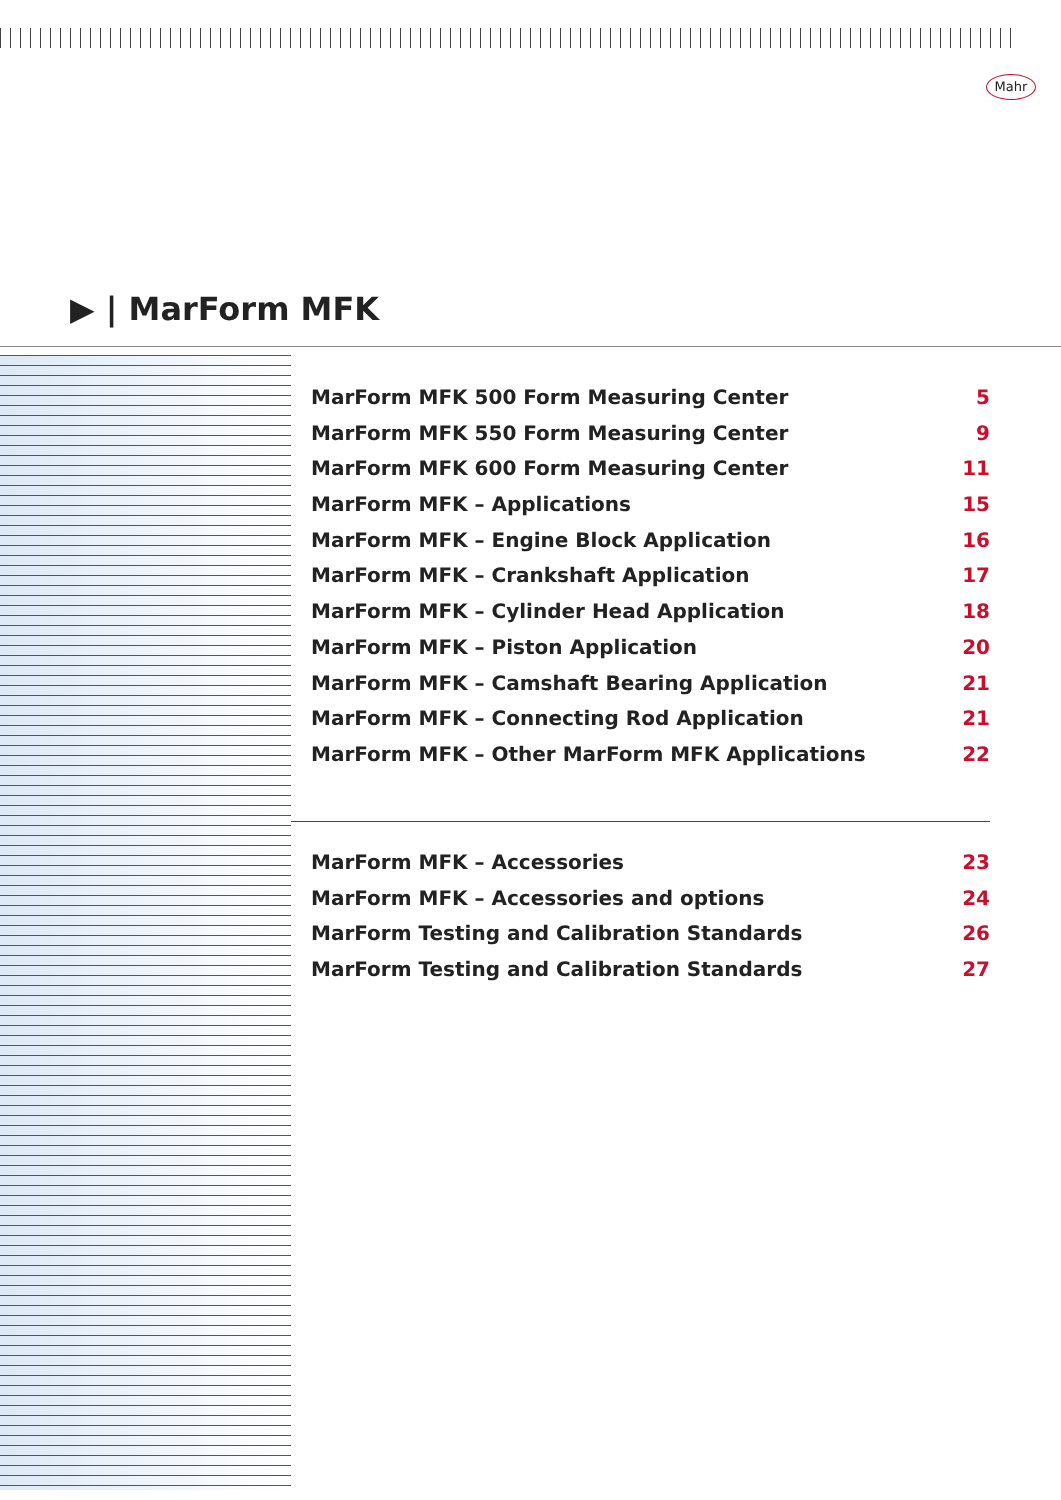Mahr
▶ | MarForm MFK
MarForm MFK 500 Form Measuring Center 5
MarForm MFK 550 Form Measuring Center 9
MarForm MFK 600 Form Measuring Center 11
MarForm MFK – Applications 15
MarForm MFK – Engine Block Application 16
MarForm MFK – Crankshaft Application 17
MarForm MFK – Cylinder Head Application 18
MarForm MFK – Piston Application 20
MarForm MFK – Camshaft Bearing Application 21
MarForm MFK – Connecting Rod Application 21
MarForm MFK – Other MarForm MFK Applications 22
MarForm MFK – Accessories 23
MarForm MFK – Accessories and options 24
MarForm Testing and Calibration Standards 26
MarForm Testing and Calibration Standards 27